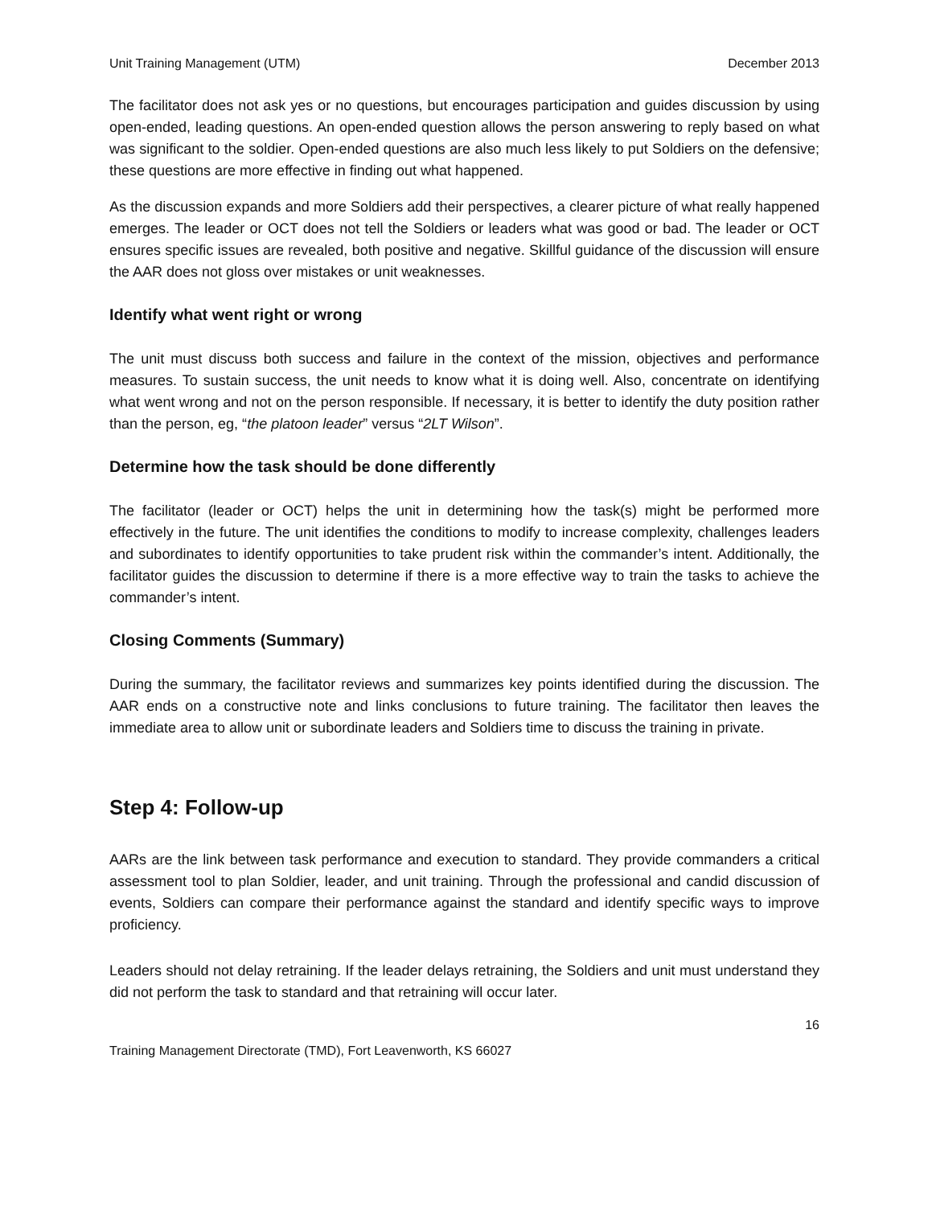Unit Training Management (UTM) December 2013
The facilitator does not ask yes or no questions, but encourages participation and guides discussion by using open-ended, leading questions. An open-ended question allows the person answering to reply based on what was significant to the soldier. Open-ended questions are also much less likely to put Soldiers on the defensive; these questions are more effective in finding out what happened.
As the discussion expands and more Soldiers add their perspectives, a clearer picture of what really happened emerges. The leader or OCT does not tell the Soldiers or leaders what was good or bad. The leader or OCT ensures specific issues are revealed, both positive and negative. Skillful guidance of the discussion will ensure the AAR does not gloss over mistakes or unit weaknesses.
Identify what went right or wrong
The unit must discuss both success and failure in the context of the mission, objectives and performance measures. To sustain success, the unit needs to know what it is doing well. Also, concentrate on identifying what went wrong and not on the person responsible. If necessary, it is better to identify the duty position rather than the person, eg, “the platoon leader” versus “2LT Wilson”.
Determine how the task should be done differently
The facilitator (leader or OCT) helps the unit in determining how the task(s) might be performed more effectively in the future. The unit identifies the conditions to modify to increase complexity, challenges leaders and subordinates to identify opportunities to take prudent risk within the commander’s intent. Additionally, the facilitator guides the discussion to determine if there is a more effective way to train the tasks to achieve the commander’s intent.
Closing Comments (Summary)
During the summary, the facilitator reviews and summarizes key points identified during the discussion. The AAR ends on a constructive note and links conclusions to future training. The facilitator then leaves the immediate area to allow unit or subordinate leaders and Soldiers time to discuss the training in private.
Step 4: Follow-up
AARs are the link between task performance and execution to standard. They provide commanders a critical assessment tool to plan Soldier, leader, and unit training. Through the professional and candid discussion of events, Soldiers can compare their performance against the standard and identify specific ways to improve proficiency.
Leaders should not delay retraining. If the leader delays retraining, the Soldiers and unit must understand they did not perform the task to standard and that retraining will occur later.
16
Training Management Directorate (TMD), Fort Leavenworth, KS 66027